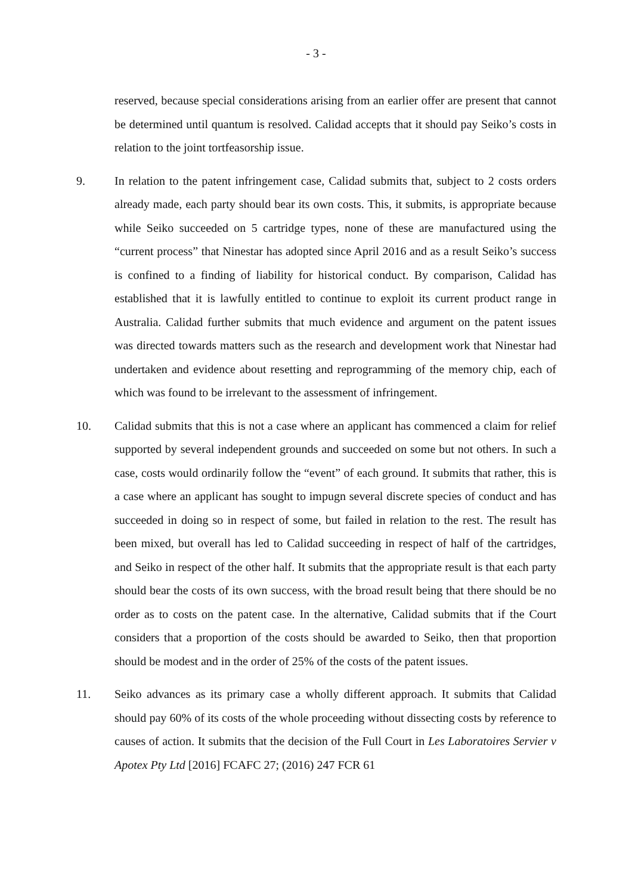- 3 -
reserved, because special considerations arising from an earlier offer are present that cannot be determined until quantum is resolved. Calidad accepts that it should pay Seiko’s costs in relation to the joint tortfeasorship issue.
9. In relation to the patent infringement case, Calidad submits that, subject to 2 costs orders already made, each party should bear its own costs. This, it submits, is appropriate because while Seiko succeeded on 5 cartridge types, none of these are manufactured using the “current process” that Ninestar has adopted since April 2016 and as a result Seiko’s success is confined to a finding of liability for historical conduct. By comparison, Calidad has established that it is lawfully entitled to continue to exploit its current product range in Australia. Calidad further submits that much evidence and argument on the patent issues was directed towards matters such as the research and development work that Ninestar had undertaken and evidence about resetting and reprogramming of the memory chip, each of which was found to be irrelevant to the assessment of infringement.
10. Calidad submits that this is not a case where an applicant has commenced a claim for relief supported by several independent grounds and succeeded on some but not others. In such a case, costs would ordinarily follow the “event” of each ground. It submits that rather, this is a case where an applicant has sought to impugn several discrete species of conduct and has succeeded in doing so in respect of some, but failed in relation to the rest. The result has been mixed, but overall has led to Calidad succeeding in respect of half of the cartridges, and Seiko in respect of the other half. It submits that the appropriate result is that each party should bear the costs of its own success, with the broad result being that there should be no order as to costs on the patent case. In the alternative, Calidad submits that if the Court considers that a proportion of the costs should be awarded to Seiko, then that proportion should be modest and in the order of 25% of the costs of the patent issues.
11. Seiko advances as its primary case a wholly different approach. It submits that Calidad should pay 60% of its costs of the whole proceeding without dissecting costs by reference to causes of action. It submits that the decision of the Full Court in Les Laboratoires Servier v Apotex Pty Ltd [2016] FCAFC 27; (2016) 247 FCR 61